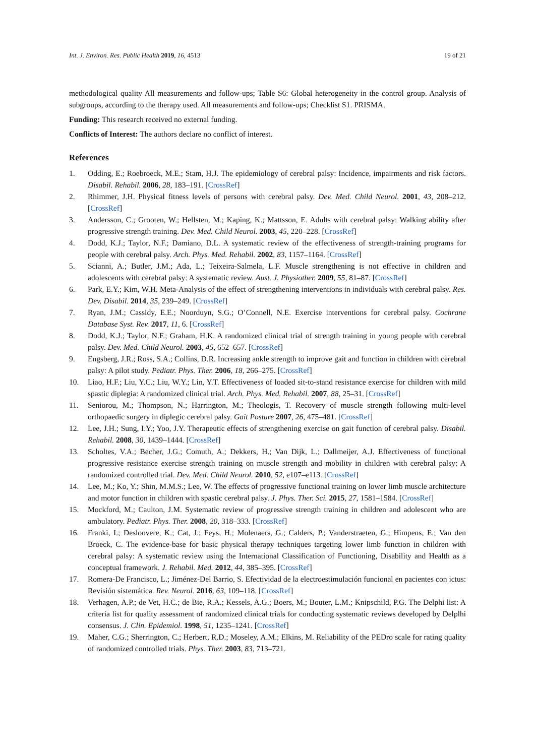Int. J. Environ. Res. Public Health 2019, 16, 4513 19 of 21
methodological quality All measurements and follow-ups; Table S6: Global heterogeneity in the control group. Analysis of subgroups, according to the therapy used. All measurements and follow-ups; Checklist S1. PRISMA.
Funding: This research received no external funding.
Conflicts of Interest: The authors declare no conflict of interest.
References
1. Odding, E.; Roebroeck, M.E.; Stam, H.J. The epidemiology of cerebral palsy: Incidence, impairments and risk factors. Disabil. Rehabil. 2006, 28, 183–191. [CrossRef]
2. Rhimmer, J.H. Physical fitness levels of persons with cerebral palsy. Dev. Med. Child Neurol. 2001, 43, 208–212. [CrossRef]
3. Andersson, C.; Grooten, W.; Hellsten, M.; Kaping, K.; Mattsson, E. Adults with cerebral palsy: Walking ability after progressive strength training. Dev. Med. Child Neurol. 2003, 45, 220–228. [CrossRef]
4. Dodd, K.J.; Taylor, N.F.; Damiano, D.L. A systematic review of the effectiveness of strength-training programs for people with cerebral palsy. Arch. Phys. Med. Rehabil. 2002, 83, 1157–1164. [CrossRef]
5. Scianni, A.; Butler, J.M.; Ada, L.; Teixeira-Salmela, L.F. Muscle strengthening is not effective in children and adolescents with cerebral palsy: A systematic review. Aust. J. Physiother. 2009, 55, 81–87. [CrossRef]
6. Park, E.Y.; Kim, W.H. Meta-Analysis of the effect of strengthening interventions in individuals with cerebral palsy. Res. Dev. Disabil. 2014, 35, 239–249. [CrossRef]
7. Ryan, J.M.; Cassidy, E.E.; Noorduyn, S.G.; O’Connell, N.E. Exercise interventions for cerebral palsy. Cochrane Database Syst. Rev. 2017, 11, 6. [CrossRef]
8. Dodd, K.J.; Taylor, N.F.; Graham, H.K. A randomized clinical trial of strength training in young people with cerebral palsy. Dev. Med. Child Neurol. 2003, 45, 652–657. [CrossRef]
9. Engsberg, J.R.; Ross, S.A.; Collins, D.R. Increasing ankle strength to improve gait and function in children with cerebral palsy: A pilot study. Pediatr. Phys. Ther. 2006, 18, 266–275. [CrossRef]
10. Liao, H.F.; Liu, Y.C.; Liu, W.Y.; Lin, Y.T. Effectiveness of loaded sit-to-stand resistance exercise for children with mild spastic diplegia: A randomized clinical trial. Arch. Phys. Med. Rehabil. 2007, 88, 25–31. [CrossRef]
11. Seniorou, M.; Thompson, N.; Harrington, M.; Theologis, T. Recovery of muscle strength following multi-level orthopaedic surgery in diplegic cerebral palsy. Gait Posture 2007, 26, 475–481. [CrossRef]
12. Lee, J.H.; Sung, I.Y.; Yoo, J.Y. Therapeutic effects of strengthening exercise on gait function of cerebral palsy. Disabil. Rehabil. 2008, 30, 1439–1444. [CrossRef]
13. Scholtes, V.A.; Becher, J.G.; Comuth, A.; Dekkers, H.; Van Dijk, L.; Dallmeijer, A.J. Effectiveness of functional progressive resistance exercise strength training on muscle strength and mobility in children with cerebral palsy: A randomized controlled trial. Dev. Med. Child Neurol. 2010, 52, e107–e113. [CrossRef]
14. Lee, M.; Ko, Y.; Shin, M.M.S.; Lee, W. The effects of progressive functional training on lower limb muscle architecture and motor function in children with spastic cerebral palsy. J. Phys. Ther. Sci. 2015, 27, 1581–1584. [CrossRef]
15. Mockford, M.; Caulton, J.M. Systematic review of progressive strength training in children and adolescent who are ambulatory. Pediatr. Phys. Ther. 2008, 20, 318–333. [CrossRef]
16. Franki, I.; Desloovere, K.; Cat, J.; Feys, H.; Molenaers, G.; Calders, P.; Vanderstraeten, G.; Himpens, E.; Van den Broeck, C. The evidence-base for basic physical therapy techniques targeting lower limb function in children with cerebral palsy: A systematic review using the International Classification of Functioning, Disability and Health as a conceptual framework. J. Rehabil. Med. 2012, 44, 385–395. [CrossRef]
17. Romera-De Francisco, L.; Jiménez-Del Barrio, S. Efectividad de la electroestimulación funcional en pacientes con ictus: Revisión sistemática. Rev. Neurol. 2016, 63, 109–118. [CrossRef]
18. Verhagen, A.P.; de Vet, H.C.; de Bie, R.A.; Kessels, A.G.; Boers, M.; Bouter, L.M.; Knipschild, P.G. The Delphi list: A criteria list for quality assessment of randomized clinical trials for conducting systematic reviews developed by Delplhi consensus. J. Clin. Epidemiol. 1998, 51, 1235–1241. [CrossRef]
19. Maher, C.G.; Sherrington, C.; Herbert, R.D.; Moseley, A.M.; Elkins, M. Reliability of the PEDro scale for rating quality of randomized controlled trials. Phys. Ther. 2003, 83, 713–721.